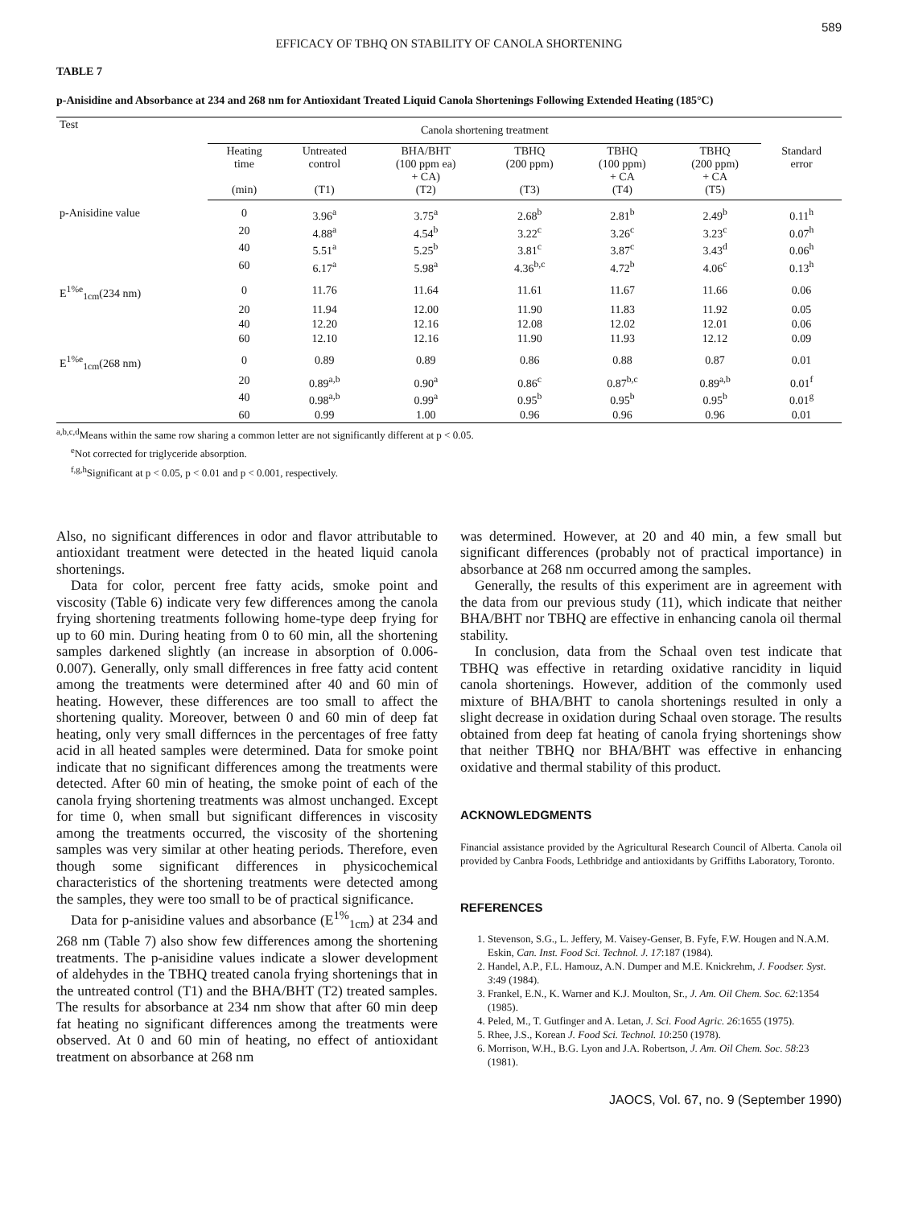589
EFFICACY OF TBHQ ON STABILITY OF CANOLA SHORTENING
TABLE 7
p-Anisidine and Absorbance at 234 and 268 nm for Antioxidant Treated Liquid Canola Shortenings Following Extended Heating (185°C)
| Test | Canola shortening treatment | | | | | | |
| --- | --- | --- | --- | --- | --- | --- | --- |
| | Heating time (min) | Untreated control (T1) | BHA/BHT (100 ppm ea) + CA) (T2) | TBHQ (200 ppm) (T3) | TBHQ (100 ppm) + CA (T4) | TBHQ (200 ppm) + CA (T5) | Standard error |
| p-Anisidine value | 0 | 3.96<sup>a</sup> | 3.75<sup>a</sup> | 2.68<sup>b</sup> | 2.81<sup>b</sup> | 2.49<sup>b</sup> | 0.11<sup>h</sup> |
| | 20 | 4.88<sup>a</sup> | 4.54<sup>b</sup> | 3.22<sup>c</sup> | 3.26<sup>c</sup> | 3.23<sup>c</sup> | 0.07<sup>h</sup> |
| | 40 | 5.51<sup>a</sup> | 5.25<sup>b</sup> | 3.81<sup>c</sup> | 3.87<sup>c</sup> | 3.43<sup>d</sup> | 0.06<sup>h</sup> |
| | 60 | 6.17<sup>a</sup> | 5.98<sup>a</sup> | 4.36<sup>b,c</sup> | 4.72<sup>b</sup> | 4.06<sup>c</sup> | 0.13<sup>h</sup> |
| E<sup>1%e</sup><sub>1cm</sub>(234 nm) | 0 | 11.76 | 11.64 | 11.61 | 11.67 | 11.66 | 0.06 |
| | 20 | 11.94 | 12.00 | 11.90 | 11.83 | 11.92 | 0.05 |
| | 40 | 12.20 | 12.16 | 12.08 | 12.02 | 12.01 | 0.06 |
| | 60 | 12.10 | 12.16 | 11.90 | 11.93 | 12.12 | 0.09 |
| E<sup>1%e</sup><sub>1cm</sub>(268 nm) | 0 | 0.89 | 0.89 | 0.86 | 0.88 | 0.87 | 0.01 |
| | 20 | 0.89<sup>a,b</sup> | 0.90<sup>a</sup> | 0.86<sup>c</sup> | 0.87<sup>b,c</sup> | 0.89<sup>a,b</sup> | 0.01<sup>f</sup> |
| | 40 | 0.98<sup>a,b</sup> | 0.99<sup>a</sup> | 0.95<sup>b</sup> | 0.95<sup>b</sup> | 0.95<sup>b</sup> | 0.01<sup>g</sup> |
| | 60 | 0.99 | 1.00 | 0.96 | 0.96 | 0.96 | 0.01 |
<sup>a,b,c,d</sup>Means within the same row sharing a common letter are not significantly different at p < 0.05.
<sup>e</sup> Not corrected for triglyceride absorption.
<sup>f,g,h</sup>Significant at p < 0.05, p < 0.01 and p < 0.001, respectively.
Also, no significant differences in odor and flavor attributable to antioxidant treatment were detected in the heated liquid canola shortenings.
Data for color, percent free fatty acids, smoke point and viscosity (Table 6) indicate very few differences among the canola frying shortening treatments following home-type deep frying for up to 60 min. During heating from 0 to 60 min, all the shortening samples darkened slightly (an increase in absorption of 0.006-0.007). Generally, only small differences in free fatty acid content among the treatments were determined after 40 and 60 min of heating. However, these differences are too small to affect the shortening quality. Moreover, between 0 and 60 min of deep fat heating, only very small differnces in the percentages of free fatty acid in all heated samples were determined. Data for smoke point indicate that no significant differences among the treatments were detected. After 60 min of heating, the smoke point of each of the canola frying shortening treatments was almost unchanged. Except for time 0, when small but significant differences in viscosity among the treatments occurred, the viscosity of the shortening samples was very similar at other heating periods. Therefore, even though some significant differences in physicochemical characteristics of the shortening treatments were detected among the samples, they were too small to be of practical significance.
Data for p-anisidine values and absorbance (E<sup>1%</sup><sub>1cm</sub>) at 234 and 268 nm (Table 7) also show few differences among the shortening treatments. The p-anisidine values indicate a slower development of aldehydes in the TBHQ treated canola frying shortenings that in the untreated control (T1) and the BHA/BHT (T2) treated samples. The results for absorbance at 234 nm show that after 60 min deep fat heating no significant differences among the treatments were observed. At 0 and 60 min of heating, no effect of antioxidant treatment on absorbance at 268 nm
was determined. However, at 20 and 40 min, a few small but significant differences (probably not of practical importance) in absorbance at 268 nm occurred among the samples.
Generally, the results of this experiment are in agreement with the data from our previous study (11), which indicate that neither BHA/BHT nor TBHQ are effective in enhancing canola oil thermal stability.
In conclusion, data from the Schaal oven test indicate that TBHQ was effective in retarding oxidative rancidity in liquid canola shortenings. However, addition of the commonly used mixture of BHA/BHT to canola shortenings resulted in only a slight decrease in oxidation during Schaal oven storage. The results obtained from deep fat heating of canola frying shortenings show that neither TBHQ nor BHA/BHT was effective in enhancing oxidative and thermal stability of this product.
ACKNOWLEDGMENTS
Financial assistance provided by the Agricultural Research Council of Alberta. Canola oil provided by Canbra Foods, Lethbridge and antioxidants by Griffiths Laboratory, Toronto.
REFERENCES
1. Stevenson, S.G., L. Jeffery, M. Vaisey-Genser, B. Fyfe, F.W. Hougen and N.A.M. Eskin, Can. Inst. Food Sci. Technol. J. 17:187 (1984).
2. Handel, A.P., F.L. Hamouz, A.N. Dumper and M.E. Knickrehm, J. Foodser. Syst. 3:49 (1984).
3. Frankel, E.N., K. Warner and K.J. Moulton, Sr., J. Am. Oil Chem. Soc. 62:1354 (1985).
4. Peled, M., T. Gutfinger and A. Letan, J. Sci. Food Agric. 26:1655 (1975).
5. Rhee, J.S., Korean J. Food Sci. Technol. 10:250 (1978).
6. Morrison, W.H., B.G. Lyon and J.A. Robertson, J. Am. Oil Chem. Soc. 58:23 (1981).
JAOCS, Vol. 67, no. 9 (September 1990)